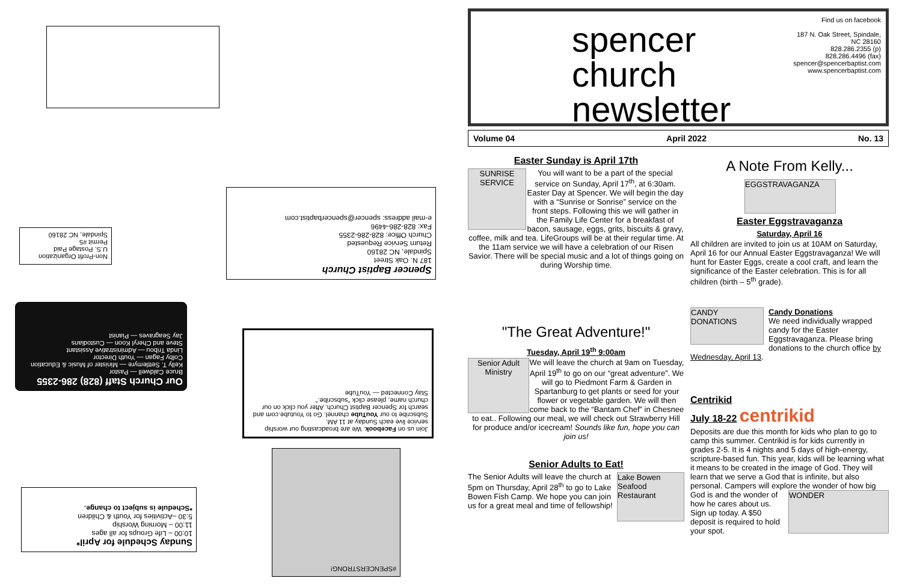Spencer Baptist Church
187 N. Oak Street
Spindale, NC 28160
Return Service Requested
Church Office: 828-286-2355
Fax: 828-286-4496
e-mail address: spencer@spencerbaptist.com
Non-Profit Organization
U.S. Postage Paid
Permit #5
Spindale, NC 28160
Our Church Staff (828) 286-2355
Bruce Caldwell — Pastor
Kelly T. Settlemyre — Minister of Music & Education
Colby Fagan — Youth Director
Linda Tribou — Administrative Assistant
Steve and Cheryl Koon — Custodians
Jay Seagraves — Pianist
Join us on Facebook. We are broadcasting our worship service live each Sunday at 11 AM.
Subscribe to our YouTube channel. Go to Youtube.com and search for Spencer Baptist Church. After you click on our church name, please click "subscribe."
Stay Connected — YouTube
#SPENCERSTRONG!
Sunday Schedule for April*
10:00 – Life Groups for all ages
11:00 – Morning Worship
5:30 –Activities for Youth & Children
*Schedule is subject to change.
spencer
church newsletter
Find us on facebook
187 N. Oak Street, Spindale, NC 28160
828.286.2355 (p) 828.286.4496 (fax)
spencer@spencerbaptist.com
www.spencerbaptist.com
Volume 04 April 2022 No. 13
Easter Sunday is April 17th
SUNRISE SERVICE You will want to be a part of the special service on Sunday, April 17<sup>th</sup>, at 6:30am. Easter Day at Spencer. We will begin the day with a “Sunrise or Sonrise” service on the front steps. Following this we will gather in the Family Life Center for a breakfast of bacon, sausage, eggs, grits, biscuits & gravy, coffee, milk and tea. LifeGroups will be at their regular time. At the 11am service we will have a celebration of our Risen Savior. There will be special music and a lot of things going on during Worship time.
"The Great Adventure!"
Tuesday, April 19<sup>th</sup> 9:00am
Senior Adult Ministry We will leave the church at 9am on Tuesday, April 19<sup>th</sup> to go on our “great adventure”. We will go to Piedmont Farm & Garden in Spartanburg to get plants or seed for your flower or vegetable garden. We will then come back to the “Bantam Chef” in Chesnee to eat.. Following our meal, we will check out Strawberry Hill for produce and/or icecream! Sounds like fun, hope you can join us!
Senior Adults to Eat!
Lake Bowen Seafood Restaurant The Senior Adults will leave the church at 5pm on Thursday, April 28<sup>th</sup> to go to Lake Bowen Fish Camp. We hope you can join us for a great meal and time of fellowship!
A Note From Kelly...
EGGSTRAVAGANZA
Easter Eggstravaganza
Saturday, April 16
All children are invited to join us at 10AM on Saturday, April 16 for our Annual Easter Eggstravaganza! We will hunt for Easter Eggs, create a cool craft, and learn the significance of the Easter celebration. This is for all children (birth – 5<sup>th</sup> grade).
CANDY DONATIONS Candy Donations
We need individually wrapped candy for the Easter Eggstravaganza. Please bring donations to the church office by Wednesday, April 13.
Centrikid
July 18-22 centrikid
Deposits are due this month for kids who plan to go to camp this summer. Centrikid is for kids currently in grades 2-5. It is 4 nights and 5 days of high-energy, scripture-based fun. This year, kids will be learning what it means to be created in the image of God. They will learn that we serve a God that is infinite, but also personal. Campers will explore the wonder of how big WONDER God is and the wonder of how he cares about us. Sign up today. A $50 deposit is required to hold your spot.